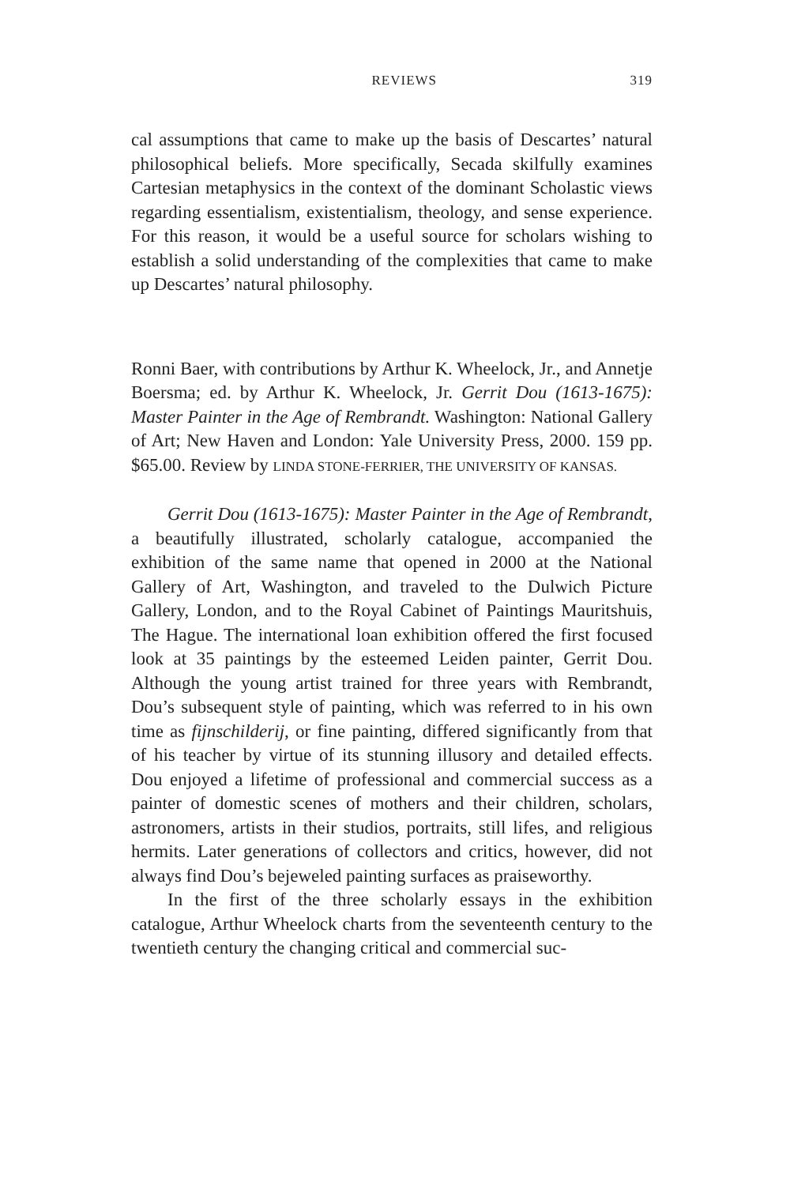REVIEWS 319
cal assumptions that came to make up the basis of Descartes’ natural philosophical beliefs. More specifically, Secada skilfully examines Cartesian metaphysics in the context of the dominant Scholastic views regarding essentialism, existentialism, theology, and sense experience. For this reason, it would be a useful source for scholars wishing to establish a solid understanding of the complexities that came to make up Descartes’ natural philosophy.
Ronni Baer, with contributions by Arthur K. Wheelock, Jr., and Annetje Boersma; ed. by Arthur K. Wheelock, Jr. Gerrit Dou (1613-1675): Master Painter in the Age of Rembrandt. Washington: National Gallery of Art; New Haven and London: Yale University Press, 2000. 159 pp. $65.00. Review by LINDA STONE-FERRIER, THE UNIVERSITY OF KANSAS.
Gerrit Dou (1613-1675): Master Painter in the Age of Rembrandt, a beautifully illustrated, scholarly catalogue, accompanied the exhibition of the same name that opened in 2000 at the National Gallery of Art, Washington, and traveled to the Dulwich Picture Gallery, London, and to the Royal Cabinet of Paintings Mauritshuis, The Hague. The international loan exhibition offered the first focused look at 35 paintings by the esteemed Leiden painter, Gerrit Dou. Although the young artist trained for three years with Rembrandt, Dou’s subsequent style of painting, which was referred to in his own time as fijnschilderij, or fine painting, differed significantly from that of his teacher by virtue of its stunning illusory and detailed effects. Dou enjoyed a lifetime of professional and commercial success as a painter of domestic scenes of mothers and their children, scholars, astronomers, artists in their studios, portraits, still lifes, and religious hermits. Later generations of collectors and critics, however, did not always find Dou’s bejeweled painting surfaces as praiseworthy.
In the first of the three scholarly essays in the exhibition catalogue, Arthur Wheelock charts from the seventeenth century to the twentieth century the changing critical and commercial suc-